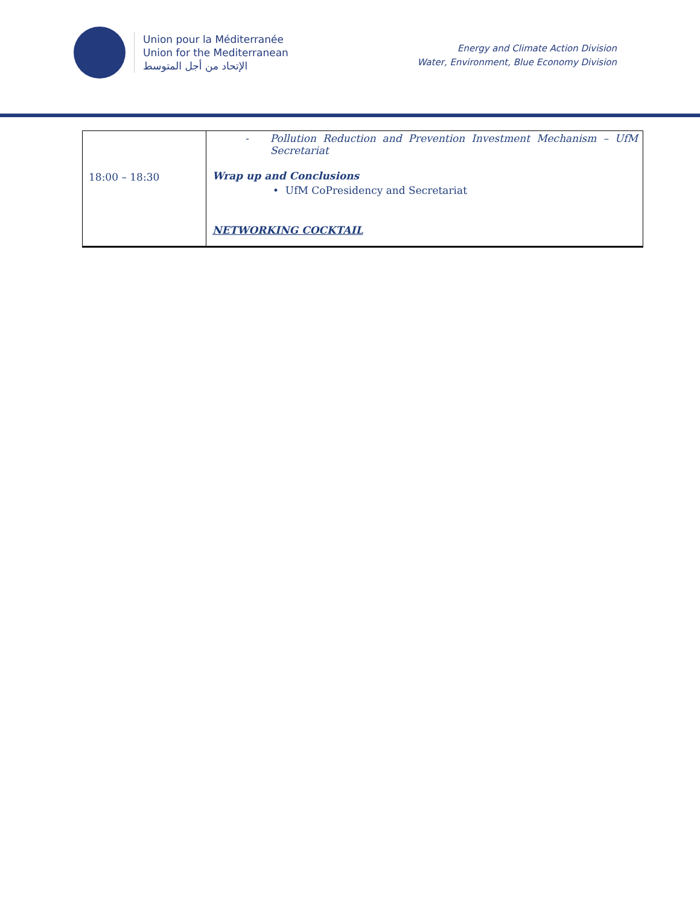Union pour la Méditerranée
Union for the Mediterranean
الإتحاد من أجل المتوسط
Energy and Climate Action Division
Water, Environment, Blue Economy Division
| 18:00 – 18:30 | - Pollution Reduction and Prevention Investment Mechanism – UfM Secretariat Wrap up and Conclusions • UfM CoPresidency and Secretariat NETWORKING COCKTAIL |